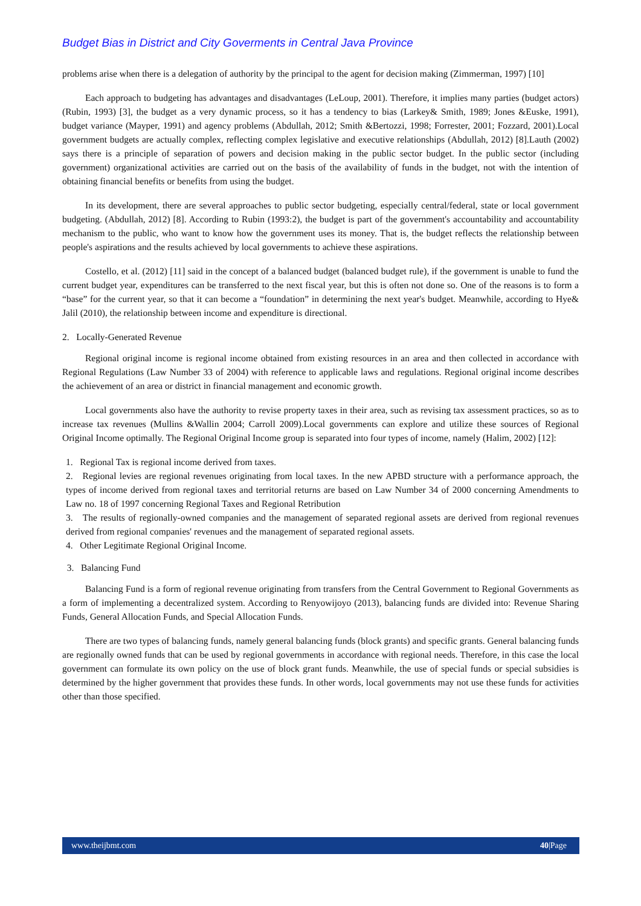Budget Bias in District and City Goverments in Central Java Province
problems arise when there is a delegation of authority by the principal to the agent for decision making (Zimmerman, 1997) [10]
Each approach to budgeting has advantages and disadvantages (LeLoup, 2001). Therefore, it implies many parties (budget actors) (Rubin, 1993) [3], the budget as a very dynamic process, so it has a tendency to bias (Larkey& Smith, 1989; Jones &Euske, 1991), budget variance (Mayper, 1991) and agency problems (Abdullah, 2012; Smith &Bertozzi, 1998; Forrester, 2001; Fozzard, 2001).Local government budgets are actually complex, reflecting complex legislative and executive relationships (Abdullah, 2012) [8].Lauth (2002) says there is a principle of separation of powers and decision making in the public sector budget. In the public sector (including government) organizational activities are carried out on the basis of the availability of funds in the budget, not with the intention of obtaining financial benefits or benefits from using the budget.
In its development, there are several approaches to public sector budgeting, especially central/federal, state or local government budgeting. (Abdullah, 2012) [8]. According to Rubin (1993:2), the budget is part of the government's accountability and accountability mechanism to the public, who want to know how the government uses its money. That is, the budget reflects the relationship between people's aspirations and the results achieved by local governments to achieve these aspirations.
Costello, et al. (2012) [11] said in the concept of a balanced budget (balanced budget rule), if the government is unable to fund the current budget year, expenditures can be transferred to the next fiscal year, but this is often not done so. One of the reasons is to form a “base” for the current year, so that it can become a “foundation” in determining the next year's budget. Meanwhile, according to Hye& Jalil (2010), the relationship between income and expenditure is directional.
2. Locally-Generated Revenue
Regional original income is regional income obtained from existing resources in an area and then collected in accordance with Regional Regulations (Law Number 33 of 2004) with reference to applicable laws and regulations. Regional original income describes the achievement of an area or district in financial management and economic growth.
Local governments also have the authority to revise property taxes in their area, such as revising tax assessment practices, so as to increase tax revenues (Mullins &Wallin 2004; Carroll 2009).Local governments can explore and utilize these sources of Regional Original Income optimally. The Regional Original Income group is separated into four types of income, namely (Halim, 2002) [12]:
1. Regional Tax is regional income derived from taxes.
2. Regional levies are regional revenues originating from local taxes. In the new APBD structure with a performance approach, the types of income derived from regional taxes and territorial returns are based on Law Number 34 of 2000 concerning Amendments to Law no. 18 of 1997 concerning Regional Taxes and Regional Retribution
3. The results of regionally-owned companies and the management of separated regional assets are derived from regional revenues derived from regional companies' revenues and the management of separated regional assets.
4. Other Legitimate Regional Original Income.
3. Balancing Fund
Balancing Fund is a form of regional revenue originating from transfers from the Central Government to Regional Governments as a form of implementing a decentralized system. According to Renyowijoyo (2013), balancing funds are divided into: Revenue Sharing Funds, General Allocation Funds, and Special Allocation Funds.
There are two types of balancing funds, namely general balancing funds (block grants) and specific grants. General balancing funds are regionally owned funds that can be used by regional governments in accordance with regional needs. Therefore, in this case the local government can formulate its own policy on the use of block grant funds. Meanwhile, the use of special funds or special subsidies is determined by the higher government that provides these funds. In other words, local governments may not use these funds for activities other than those specified.
www.theijbmt.com 40|Page